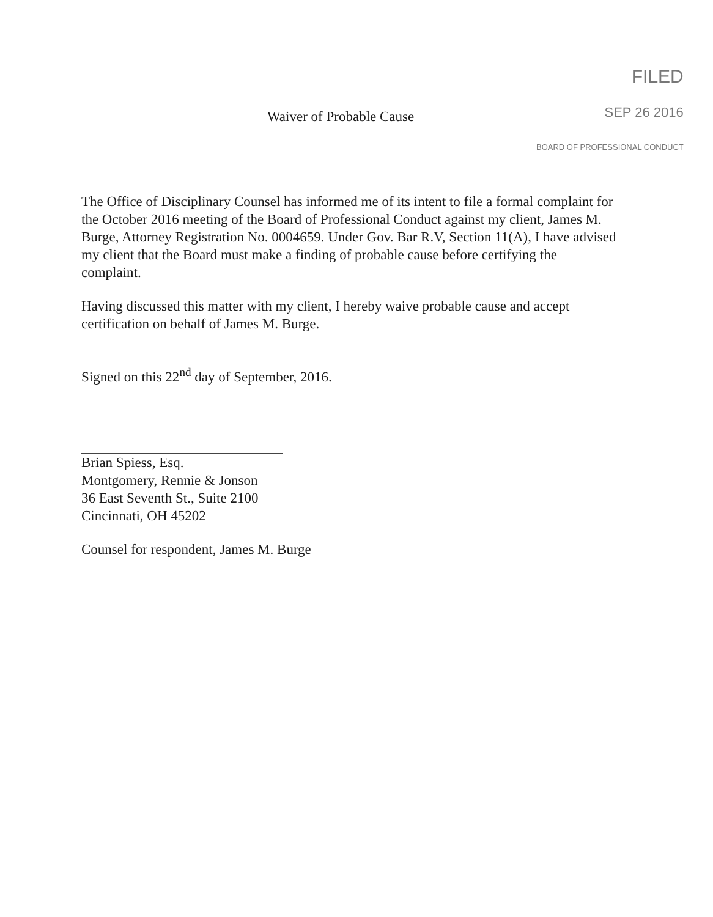Waiver of Probable Cause
FILED
SEP 26 2016
BOARD OF PROFESSIONAL CONDUCT
The Office of Disciplinary Counsel has informed me of its intent to file a formal complaint for the October 2016 meeting of the Board of Professional Conduct against my client, James M. Burge, Attorney Registration No. 0004659. Under Gov. Bar R.V, Section 11(A), I have advised my client that the Board must make a finding of probable cause before certifying the complaint.
Having discussed this matter with my client, I hereby waive probable cause and accept certification on behalf of James M. Burge.
Signed on this 22<sup>nd</sup> day of September, 2016.
Brian Spiess, Esq.
Montgomery, Rennie & Jonson
36 East Seventh St., Suite 2100
Cincinnati, OH 45202
Counsel for respondent, James M. Burge